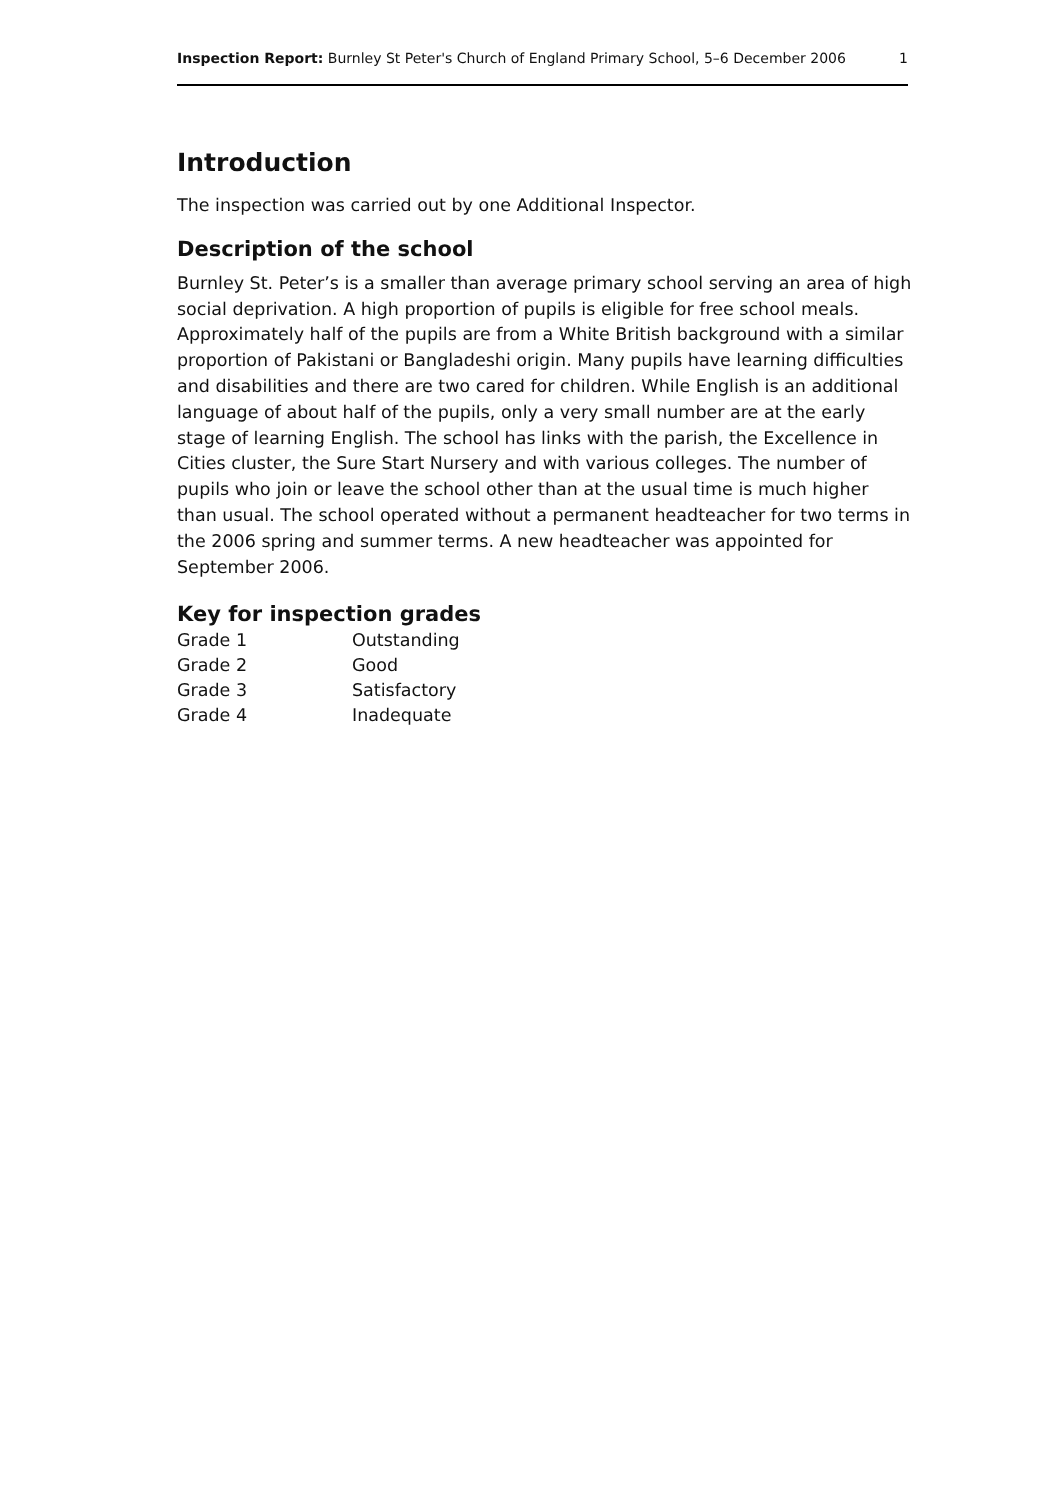Inspection Report: Burnley St Peter's Church of England Primary School, 5–6 December 2006 1
Introduction
The inspection was carried out by one Additional Inspector.
Description of the school
Burnley St. Peter’s is a smaller than average primary school serving an area of high social deprivation. A high proportion of pupils is eligible for free school meals. Approximately half of the pupils are from a White British background with a similar proportion of Pakistani or Bangladeshi origin. Many pupils have learning difficulties and disabilities and there are two cared for children. While English is an additional language of about half of the pupils, only a very small number are at the early stage of learning English. The school has links with the parish, the Excellence in Cities cluster, the Sure Start Nursery and with various colleges. The number of pupils who join or leave the school other than at the usual time is much higher than usual. The school operated without a permanent headteacher for two terms in the 2006 spring and summer terms. A new headteacher was appointed for September 2006.
Key for inspection grades
| Grade 1 | Outstanding |
| Grade 2 | Good |
| Grade 3 | Satisfactory |
| Grade 4 | Inadequate |